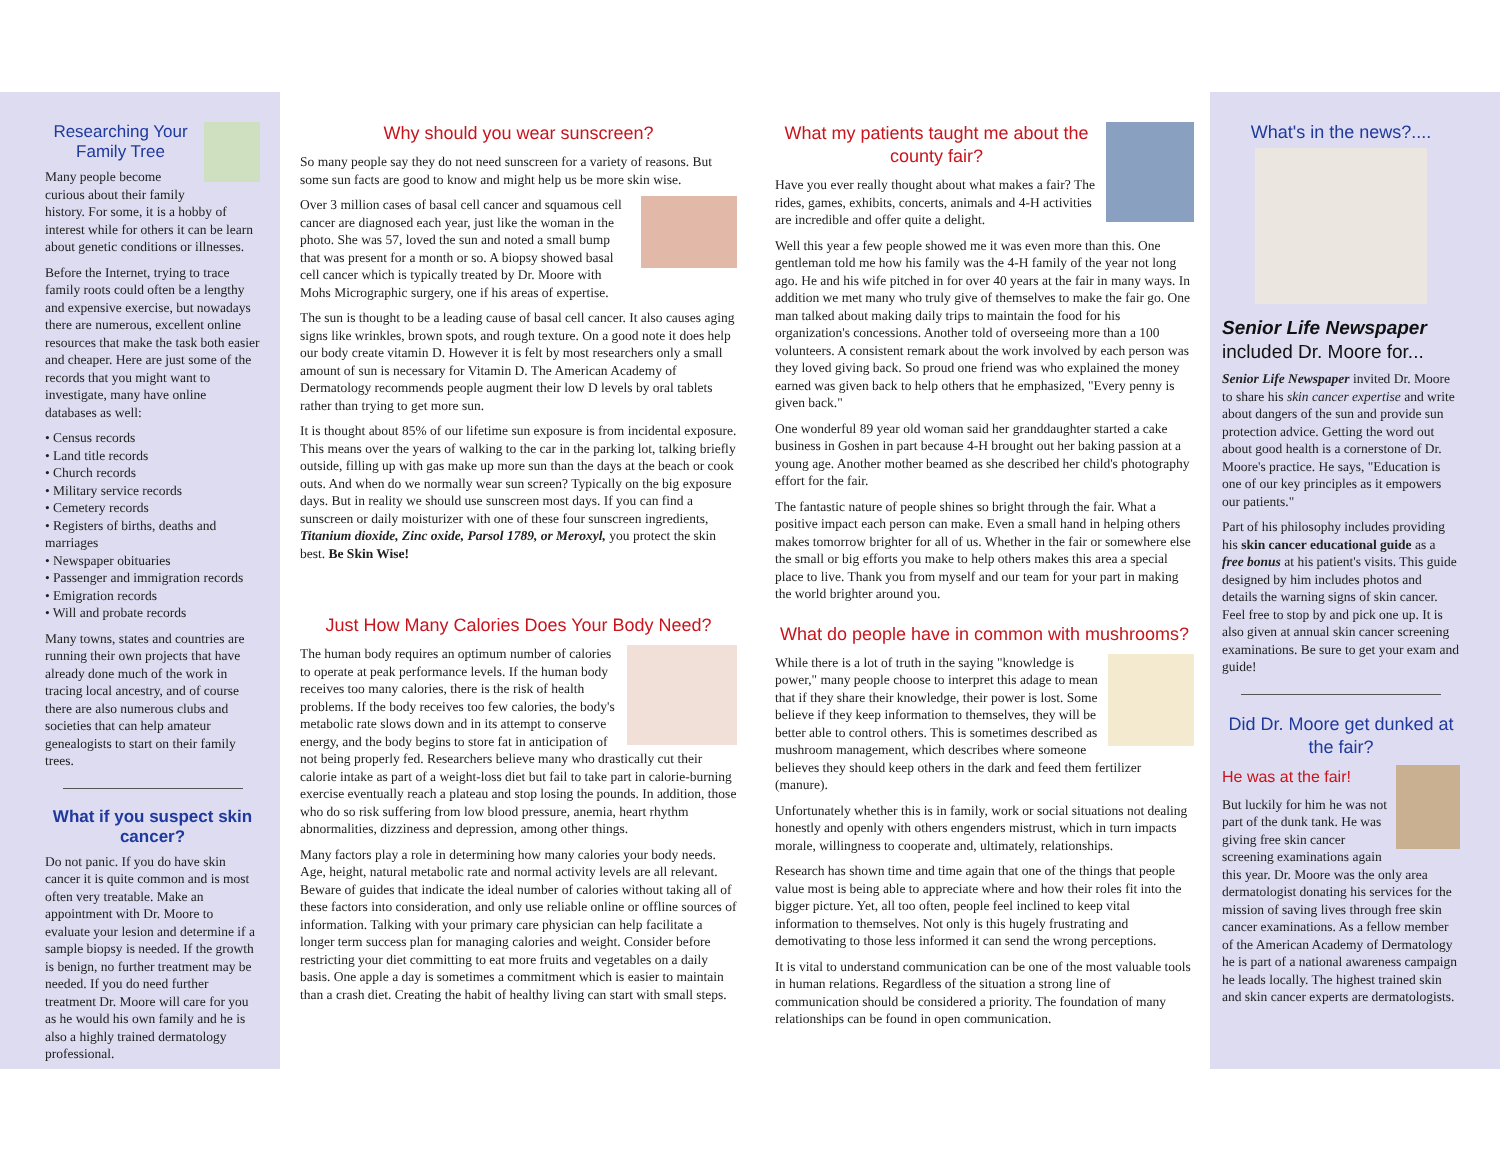Researching Your Family Tree
Many people become curious about their family history. For some, it is a hobby of interest while for others it can be learn about genetic conditions or illnesses.
Before the Internet, trying to trace family roots could often be a lengthy and expensive exercise, but nowadays there are numerous, excellent online resources that make the task both easier and cheaper. Here are just some of the records that you might want to investigate, many have online databases as well:
• Census records
• Land title records
• Church records
• Military service records
• Cemetery records
• Registers of births, deaths and marriages
• Newspaper obituaries
• Passenger and immigration records
• Emigration records
• Will and probate records
Many towns, states and countries are running their own projects that have already done much of the work in tracing local ancestry, and of course there are also numerous clubs and societies that can help amateur genealogists to start on their family trees.
What if you suspect skin cancer?
Do not panic. If you do have skin cancer it is quite common and is most often very treatable. Make an appointment with Dr. Moore to evaluate your lesion and determine if a sample biopsy is needed. If the growth is benign, no further treatment may be needed. If you do need further treatment Dr. Moore will care for you as he would his own family and he is also a highly trained dermatology professional.
Why should you wear sunscreen?
So many people say they do not need sunscreen for a variety of reasons. But some sun facts are good to know and might help us be more skin wise.
Over 3 million cases of basal cell cancer and squamous cell cancer are diagnosed each year, just like the woman in the photo. She was 57, loved the sun and noted a small bump that was present for a month or so. A biopsy showed basal cell cancer which is typically treated by Dr. Moore with Mohs Micrographic surgery, one if his areas of expertise.
The sun is thought to be a leading cause of basal cell cancer. It also causes aging signs like wrinkles, brown spots, and rough texture. On a good note it does help our body create vitamin D. However it is felt by most researchers only a small amount of sun is necessary for Vitamin D. The American Academy of Dermatology recommends people augment their low D levels by oral tablets rather than trying to get more sun.
It is thought about 85% of our lifetime sun exposure is from incidental exposure. This means over the years of walking to the car in the parking lot, talking briefly outside, filling up with gas make up more sun than the days at the beach or cook outs. And when do we normally wear sun screen? Typically on the big exposure days. But in reality we should use sunscreen most days. If you can find a sunscreen or daily moisturizer with one of these four sunscreen ingredients, Titanium dioxide, Zinc oxide, Parsol 1789, or Meroxyl, you protect the skin best. Be Skin Wise!
Just How Many Calories Does Your Body Need?
The human body requires an optimum number of calories to operate at peak performance levels. If the human body receives too many calories, there is the risk of health problems. If the body receives too few calories, the body's metabolic rate slows down and in its attempt to conserve energy, and the body begins to store fat in anticipation of not being properly fed. Researchers believe many who drastically cut their calorie intake as part of a weight-loss diet but fail to take part in calorie-burning exercise eventually reach a plateau and stop losing the pounds. In addition, those who do so risk suffering from low blood pressure, anemia, heart rhythm abnormalities, dizziness and depression, among other things.
Many factors play a role in determining how many calories your body needs. Age, height, natural metabolic rate and normal activity levels are all relevant. Beware of guides that indicate the ideal number of calories without taking all of these factors into consideration, and only use reliable online or offline sources of information. Talking with your primary care physician can help facilitate a longer term success plan for managing calories and weight. Consider before restricting your diet committing to eat more fruits and vegetables on a daily basis. One apple a day is sometimes a commitment which is easier to maintain than a crash diet. Creating the habit of healthy living can start with small steps.
What my patients taught me about the county fair?
Have you ever really thought about what makes a fair? The rides, games, exhibits, concerts, animals and 4-H activities are incredible and offer quite a delight.
Well this year a few people showed me it was even more than this. One gentleman told me how his family was the 4-H family of the year not long ago. He and his wife pitched in for over 40 years at the fair in many ways. In addition we met many who truly give of themselves to make the fair go. One man talked about making daily trips to maintain the food for his organization's concessions. Another told of overseeing more than a 100 volunteers. A consistent remark about the work involved by each person was they loved giving back. So proud one friend was who explained the money earned was given back to help others that he emphasized, "Every penny is given back."
One wonderful 89 year old woman said her granddaughter started a cake business in Goshen in part because 4-H brought out her baking passion at a young age. Another mother beamed as she described her child's photography effort for the fair.
The fantastic nature of people shines so bright through the fair. What a positive impact each person can make. Even a small hand in helping others makes tomorrow brighter for all of us. Whether in the fair or somewhere else the small or big efforts you make to help others makes this area a special place to live. Thank you from myself and our team for your part in making the world brighter around you.
What do people have in common with mushrooms?
While there is a lot of truth in the saying "knowledge is power," many people choose to interpret this adage to mean that if they share their knowledge, their power is lost. Some believe if they keep information to themselves, they will be better able to control others. This is sometimes described as mushroom management, which describes where someone believes they should keep others in the dark and feed them fertilizer (manure).
Unfortunately whether this is in family, work or social situations not dealing honestly and openly with others engenders mistrust, which in turn impacts morale, willingness to cooperate and, ultimately, relationships.
Research has shown time and time again that one of the things that people value most is being able to appreciate where and how their roles fit into the bigger picture. Yet, all too often, people feel inclined to keep vital information to themselves. Not only is this hugely frustrating and demotivating to those less informed it can send the wrong perceptions.
It is vital to understand communication can be one of the most valuable tools in human relations. Regardless of the situation a strong line of communication should be considered a priority. The foundation of many relationships can be found in open communication.
What's in the news?....
Senior Life Newspaper included Dr. Moore for...
Senior Life Newspaper invited Dr. Moore to share his skin cancer expertise and write about dangers of the sun and provide sun protection advice. Getting the word out about good health is a cornerstone of Dr. Moore's practice. He says, "Education is one of our key principles as it empowers our patients."
Part of his philosophy includes providing his skin cancer educational guide as a free bonus at his patient's visits. This guide designed by him includes photos and details the warning signs of skin cancer. Feel free to stop by and pick one up. It is also given at annual skin cancer screening examinations. Be sure to get your exam and guide!
Did Dr. Moore get dunked at the fair?
He was at the fair!
But luckily for him he was not part of the dunk tank. He was giving free skin cancer screening examinations again this year. Dr. Moore was the only area dermatologist donating his services for the mission of saving lives through free skin cancer examinations. As a fellow member of the American Academy of Dermatology he is part of a national awareness campaign he leads locally. The highest trained skin and skin cancer experts are dermatologists.